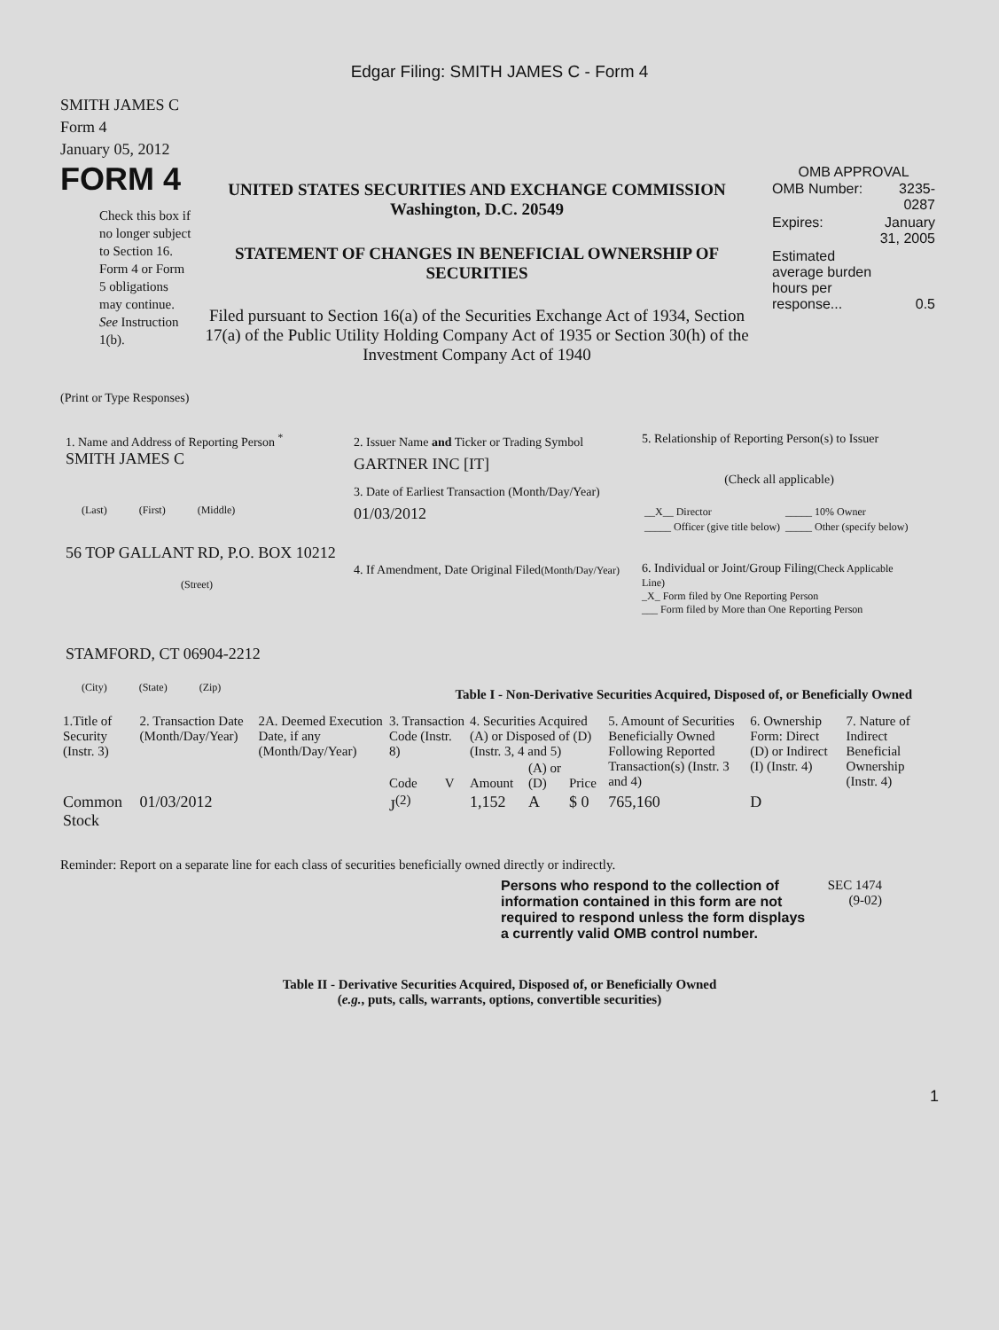Edgar Filing: SMITH JAMES C - Form 4
SMITH JAMES C
Form 4
January 05, 2012
FORM 4
Check this box if no longer subject to Section 16. Form 4 or Form 5 obligations may continue. See Instruction 1(b).
UNITED STATES SECURITIES AND EXCHANGE COMMISSION
Washington, D.C. 20549
STATEMENT OF CHANGES IN BENEFICIAL OWNERSHIP OF SECURITIES
Filed pursuant to Section 16(a) of the Securities Exchange Act of 1934, Section 17(a) of the Public Utility Holding Company Act of 1935 or Section 30(h) of the Investment Company Act of 1940
OMB APPROVAL
| OMB Number: | 3235-0287 |
| Expires: | January 31, 2005 |
| Estimated average burden hours per response... | 0.5 |
(Print or Type Responses)
1. Name and Address of Reporting Person <sup>*</sup>
SMITH JAMES C
(Last) (First) (Middle)
56 TOP GALLANT RD, P.O. BOX 10212
(Street)
STAMFORD, CT 06904-2212
(City) (State) (Zip)
2. Issuer Name and Ticker or Trading Symbol
GARTNER INC [IT]
3. Date of Earliest Transaction (Month/Day/Year)
01/03/2012
4. If Amendment, Date Original Filed(Month/Day/Year)
5. Relationship of Reporting Person(s) to Issuer
(Check all applicable)
| __X__ Director | _____ 10% Owner |
| _____ Officer (give title below) | _____ Other (specify below) |
6. Individual or Joint/Group Filing(Check Applicable Line)
_X_ Form filed by One Reporting Person
___ Form filed by More than One Reporting Person
Table I - Non-Derivative Securities Acquired, Disposed of, or Beneficially Owned
| 1.Title of Security (Instr. 3) | 2. Transaction Date (Month/Day/Year) | 2A. Deemed Execution Date, if any (Month/Day/Year) | 3. Transaction Code (Instr. 8) | | 4. Securities Acquired (A) or Disposed of (D) (Instr. 3, 4 and 5) | | | 5. Amount of Securities Beneficially Owned Following Reported Transaction(s) (Instr. 3 and 4) | 6. Ownership Form: Direct (D) or Indirect (I) (Instr. 4) | 7. Nature of Indirect Beneficial Ownership (Instr. 4) |
| --- | --- | --- | --- | --- | --- | --- | --- | --- | --- | --- |
| | | | Code | V | Amount | (A) or (D) | Price | | | |
| Common Stock | 01/03/2012 | | J<sup>(2)</sup> | | 1,152 | A | $ 0 | 765,160 | D | |
Reminder: Report on a separate line for each class of securities beneficially owned directly or indirectly.
Persons who respond to the collection of information contained in this form are not required to respond unless the form displays a currently valid OMB control number.
SEC 1474 (9-02)
Table II - Derivative Securities Acquired, Disposed of, or Beneficially Owned
(e.g., puts, calls, warrants, options, convertible securities)
1